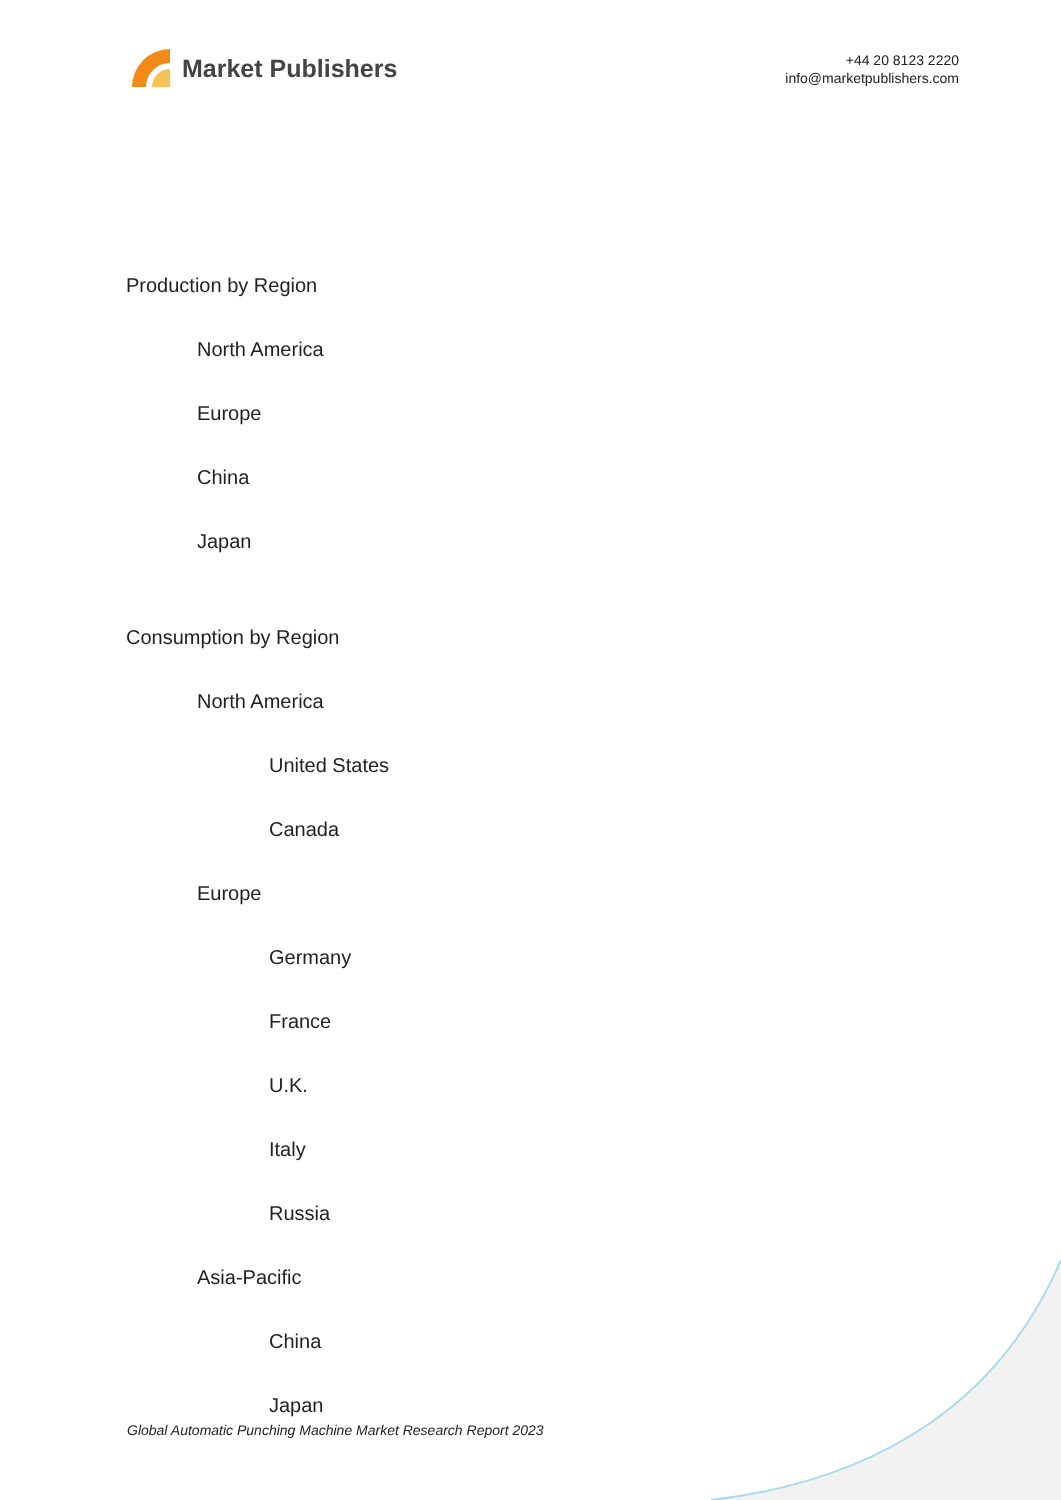Market Publishers
+44 20 8123 2220
info@marketpublishers.com
Production by Region
North America
Europe
China
Japan
Consumption by Region
North America
United States
Canada
Europe
Germany
France
U.K.
Italy
Russia
Asia-Pacific
China
Japan
Global Automatic Punching Machine Market Research Report 2023